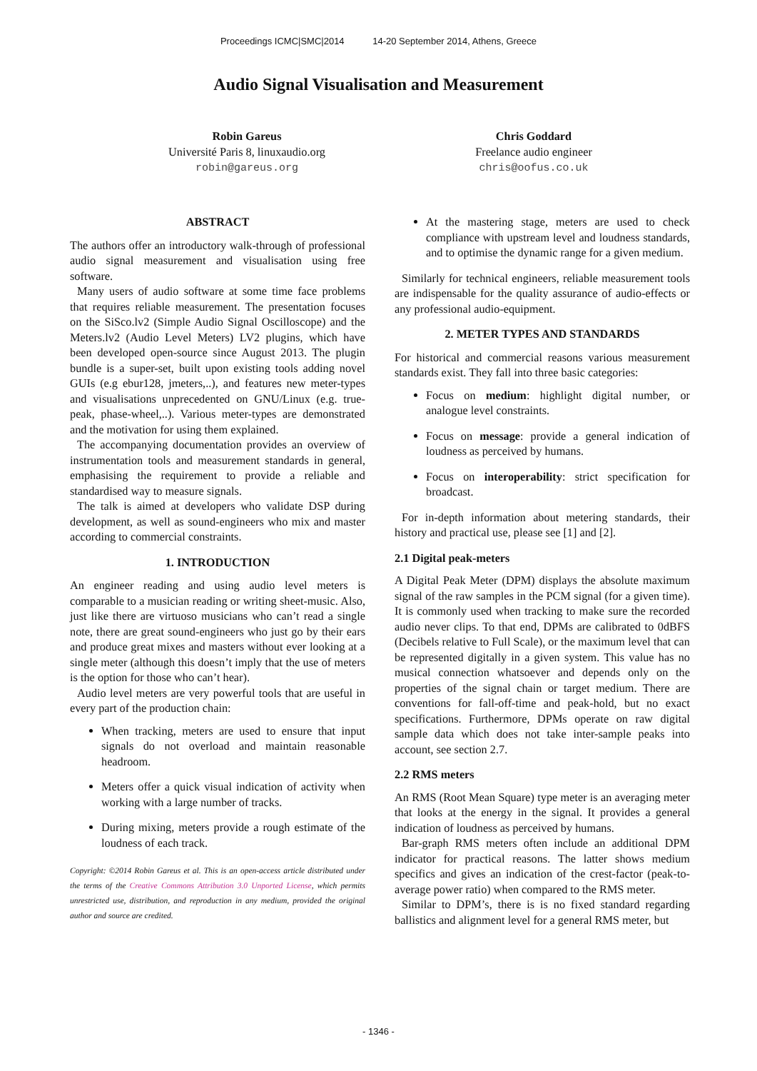Proceedings ICMC|SMC|2014 14-20 September 2014, Athens, Greece
Audio Signal Visualisation and Measurement
Robin Gareus
Université Paris 8, linuxaudio.org
robin@gareus.org
Chris Goddard
Freelance audio engineer
chris@oofus.co.uk
ABSTRACT
The authors offer an introductory walk-through of professional audio signal measurement and visualisation using free software.
Many users of audio software at some time face problems that requires reliable measurement. The presentation focuses on the SiSco.lv2 (Simple Audio Signal Oscilloscope) and the Meters.lv2 (Audio Level Meters) LV2 plugins, which have been developed open-source since August 2013. The plugin bundle is a super-set, built upon existing tools adding novel GUIs (e.g ebur128, jmeters,..), and features new meter-types and visualisations unprecedented on GNU/Linux (e.g. true-peak, phase-wheel,..). Various meter-types are demonstrated and the motivation for using them explained.
The accompanying documentation provides an overview of instrumentation tools and measurement standards in general, emphasising the requirement to provide a reliable and standardised way to measure signals.
The talk is aimed at developers who validate DSP during development, as well as sound-engineers who mix and master according to commercial constraints.
1. INTRODUCTION
An engineer reading and using audio level meters is comparable to a musician reading or writing sheet-music. Also, just like there are virtuoso musicians who can’t read a single note, there are great sound-engineers who just go by their ears and produce great mixes and masters without ever looking at a single meter (although this doesn’t imply that the use of meters is the option for those who can’t hear).
Audio level meters are very powerful tools that are useful in every part of the production chain:
When tracking, meters are used to ensure that input signals do not overload and maintain reasonable headroom.
Meters offer a quick visual indication of activity when working with a large number of tracks.
During mixing, meters provide a rough estimate of the loudness of each track.
Copyright: ©2014 Robin Gareus et al. This is an open-access article distributed under the terms of the Creative Commons Attribution 3.0 Unported License, which permits unrestricted use, distribution, and reproduction in any medium, provided the original author and source are credited.
At the mastering stage, meters are used to check compliance with upstream level and loudness standards, and to optimise the dynamic range for a given medium.
Similarly for technical engineers, reliable measurement tools are indispensable for the quality assurance of audio-effects or any professional audio-equipment.
2. METER TYPES AND STANDARDS
For historical and commercial reasons various measurement standards exist. They fall into three basic categories:
Focus on medium: highlight digital number, or analogue level constraints.
Focus on message: provide a general indication of loudness as perceived by humans.
Focus on interoperability: strict specification for broadcast.
For in-depth information about metering standards, their history and practical use, please see [1] and [2].
2.1 Digital peak-meters
A Digital Peak Meter (DPM) displays the absolute maximum signal of the raw samples in the PCM signal (for a given time). It is commonly used when tracking to make sure the recorded audio never clips. To that end, DPMs are calibrated to 0dBFS (Decibels relative to Full Scale), or the maximum level that can be represented digitally in a given system. This value has no musical connection whatsoever and depends only on the properties of the signal chain or target medium. There are conventions for fall-off-time and peak-hold, but no exact specifications. Furthermore, DPMs operate on raw digital sample data which does not take inter-sample peaks into account, see section 2.7.
2.2 RMS meters
An RMS (Root Mean Square) type meter is an averaging meter that looks at the energy in the signal. It provides a general indication of loudness as perceived by humans.
Bar-graph RMS meters often include an additional DPM indicator for practical reasons. The latter shows medium specifics and gives an indication of the crest-factor (peak-to-average power ratio) when compared to the RMS meter.
Similar to DPM’s, there is is no fixed standard regarding ballistics and alignment level for a general RMS meter, but
- 1346 -